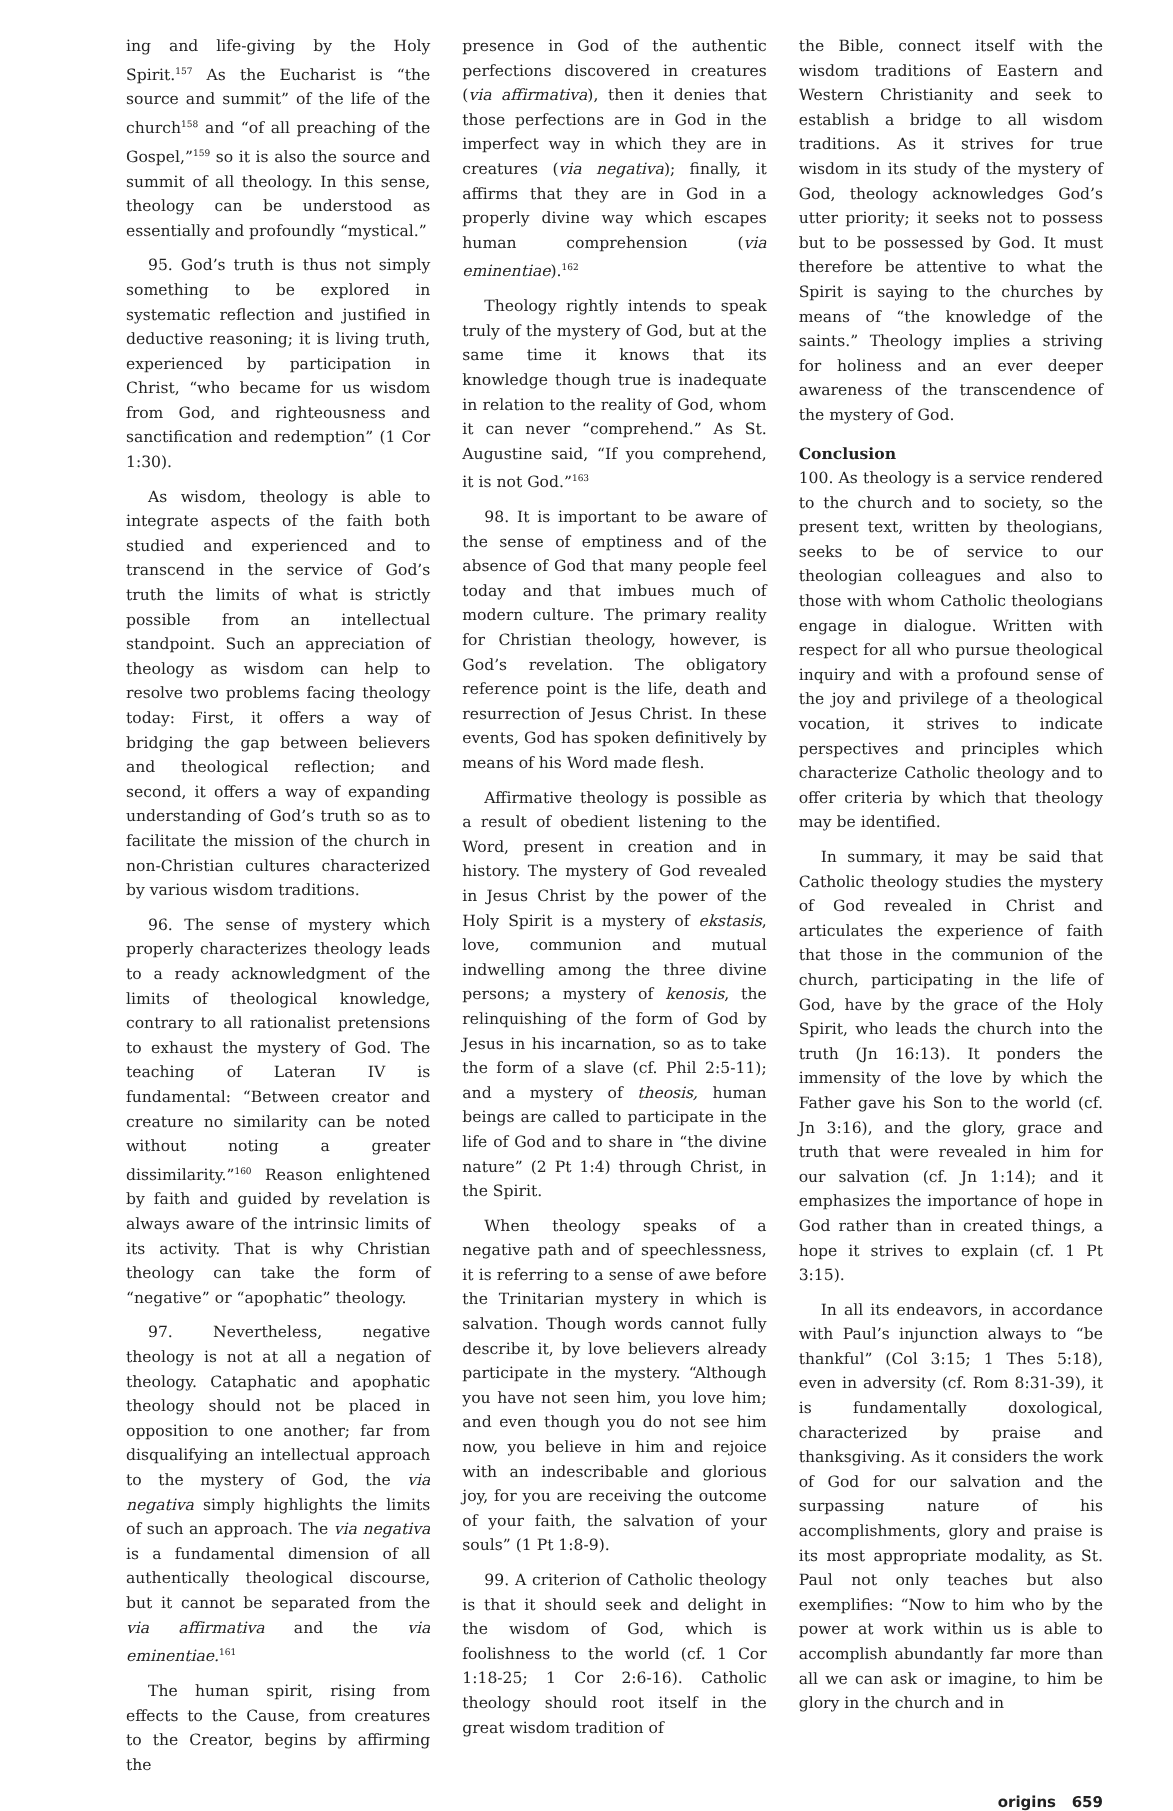ing and life-giving by the Holy Spirit.<sup>157</sup> As the Eucharist is “the source and summit” of the life of the church<sup>158</sup> and “of all preaching of the Gospel,”<sup>159</sup> so it is also the source and summit of all theology. In this sense, theology can be understood as essentially and profoundly “mystical.”
95. God’s truth is thus not simply something to be explored in systematic reflection and justified in deductive reasoning; it is living truth, experienced by participation in Christ, “who became for us wisdom from God, and righteousness and sanctification and redemption” (1 Cor 1:30).
As wisdom, theology is able to integrate aspects of the faith both studied and experienced and to transcend in the service of God’s truth the limits of what is strictly possible from an intellectual standpoint. Such an appreciation of theology as wisdom can help to resolve two problems facing theology today: First, it offers a way of bridging the gap between believers and theological reflection; and second, it offers a way of expanding understanding of God’s truth so as to facilitate the mission of the church in non-Christian cultures characterized by various wisdom traditions.
96. The sense of mystery which properly characterizes theology leads to a ready acknowledgment of the limits of theological knowledge, contrary to all rationalist pretensions to exhaust the mystery of God. The teaching of Lateran IV is fundamental: “Between creator and creature no similarity can be noted without noting a greater dissimilarity.”<sup>160</sup> Reason enlightened by faith and guided by revelation is always aware of the intrinsic limits of its activity. That is why Christian theology can take the form of “negative” or “apophatic” theology.
97. Nevertheless, negative theology is not at all a negation of theology. Cataphatic and apophatic theology should not be placed in opposition to one another; far from disqualifying an intellectual approach to the mystery of God, the via negativa simply highlights the limits of such an approach. The via negativa is a fundamental dimension of all authentically theological discourse, but it cannot be separated from the via affirmativa and the via eminentiae.<sup>161</sup>
The human spirit, rising from effects to the Cause, from creatures to the Creator, begins by affirming the
presence in God of the authentic perfections discovered in creatures (via affirmativa), then it denies that those perfections are in God in the imperfect way in which they are in creatures (via negativa); finally, it affirms that they are in God in a properly divine way which escapes human comprehension (via eminentiae).<sup>162</sup>
Theology rightly intends to speak truly of the mystery of God, but at the same time it knows that its knowledge though true is inadequate in relation to the reality of God, whom it can never “comprehend.” As St. Augustine said, “If you comprehend, it is not God.”<sup>163</sup>
98. It is important to be aware of the sense of emptiness and of the absence of God that many people feel today and that imbues much of modern culture. The primary reality for Christian theology, however, is God’s revelation. The obligatory reference point is the life, death and resurrection of Jesus Christ. In these events, God has spoken definitively by means of his Word made flesh.
Affirmative theology is possible as a result of obedient listening to the Word, present in creation and in history. The mystery of God revealed in Jesus Christ by the power of the Holy Spirit is a mystery of ekstasis, love, communion and mutual indwelling among the three divine persons; a mystery of kenosis, the relinquishing of the form of God by Jesus in his incarnation, so as to take the form of a slave (cf. Phil 2:5-11); and a mystery of theosis, human beings are called to participate in the life of God and to share in “the divine nature” (2 Pt 1:4) through Christ, in the Spirit.
When theology speaks of a negative path and of speechlessness, it is referring to a sense of awe before the Trinitarian mystery in which is salvation. Though words cannot fully describe it, by love believers already participate in the mystery. “Although you have not seen him, you love him; and even though you do not see him now, you believe in him and rejoice with an indescribable and glorious joy, for you are receiving the outcome of your faith, the salvation of your souls” (1 Pt 1:8-9).
99. A criterion of Catholic theology is that it should seek and delight in the wisdom of God, which is foolishness to the world (cf. 1 Cor 1:18-25; 1 Cor 2:6-16). Catholic theology should root itself in the great wisdom tradition of
the Bible, connect itself with the wisdom traditions of Eastern and Western Christianity and seek to establish a bridge to all wisdom traditions. As it strives for true wisdom in its study of the mystery of God, theology acknowledges God’s utter priority; it seeks not to possess but to be possessed by God. It must therefore be attentive to what the Spirit is saying to the churches by means of “the knowledge of the saints.” Theology implies a striving for holiness and an ever deeper awareness of the transcendence of the mystery of God.
Conclusion
100. As theology is a service rendered to the church and to society, so the present text, written by theologians, seeks to be of service to our theologian colleagues and also to those with whom Catholic theologians engage in dialogue. Written with respect for all who pursue theological inquiry and with a profound sense of the joy and privilege of a theological vocation, it strives to indicate perspectives and principles which characterize Catholic theology and to offer criteria by which that theology may be identified.
In summary, it may be said that Catholic theology studies the mystery of God revealed in Christ and articulates the experience of faith that those in the communion of the church, participating in the life of God, have by the grace of the Holy Spirit, who leads the church into the truth (Jn 16:13). It ponders the immensity of the love by which the Father gave his Son to the world (cf. Jn 3:16), and the glory, grace and truth that were revealed in him for our salvation (cf. Jn 1:14); and it emphasizes the importance of hope in God rather than in created things, a hope it strives to explain (cf. 1 Pt 3:15).
In all its endeavors, in accordance with Paul’s injunction always to “be thankful” (Col 3:15; 1 Thes 5:18), even in adversity (cf. Rom 8:31-39), it is fundamentally doxological, characterized by praise and thanksgiving. As it considers the work of God for our salvation and the surpassing nature of his accomplishments, glory and praise is its most appropriate modality, as St. Paul not only teaches but also exemplifies: “Now to him who by the power at work within us is able to accomplish abundantly far more than all we can ask or imagine, to him be glory in the church and in
origins 659